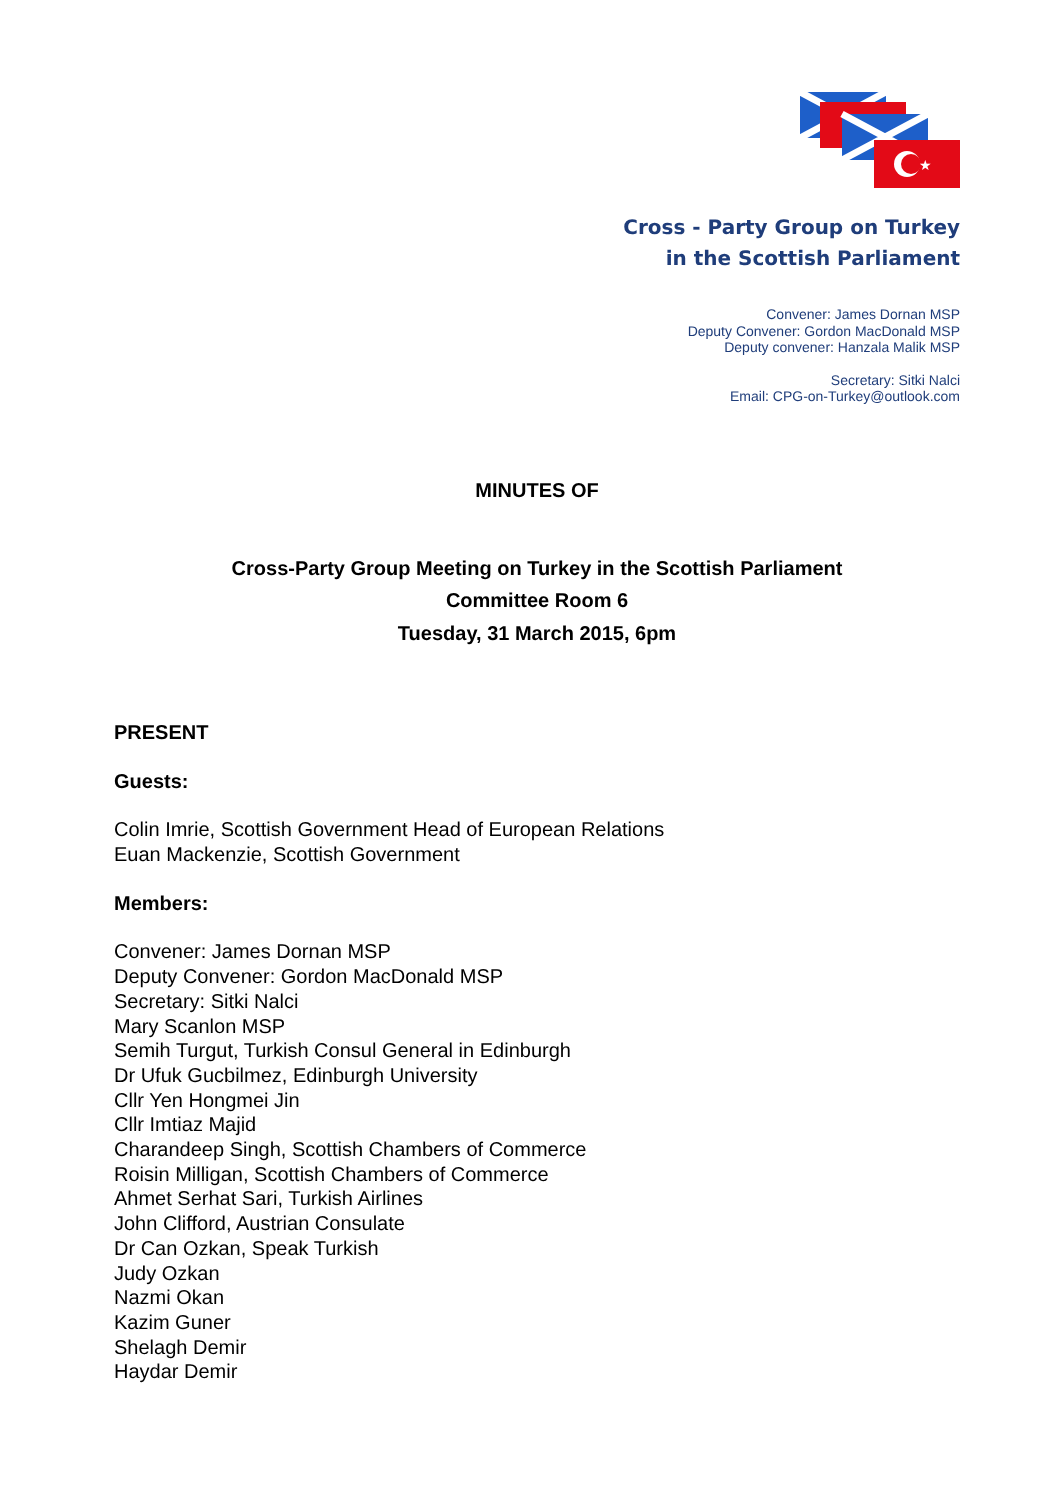★
Cross - Party Group on Turkey
in the Scottish Parliament
Convener: James Dornan MSP
Deputy Convener: Gordon MacDonald MSP
Deputy convener: Hanzala Malik MSP
Secretary: Sitki Nalci
Email: CPG-on-Turkey@outlook.com
MINUTES OF
Cross-Party Group Meeting on Turkey in the Scottish Parliament
Committee Room 6
Tuesday, 31 March 2015, 6pm
PRESENT
Guests:
Colin Imrie, Scottish Government Head of European Relations
Euan Mackenzie, Scottish Government
Members:
Convener: James Dornan MSP
Deputy Convener: Gordon MacDonald MSP
Secretary: Sitki Nalci
Mary Scanlon MSP
Semih Turgut, Turkish Consul General in Edinburgh
Dr Ufuk Gucbilmez, Edinburgh University
Cllr Yen Hongmei Jin
Cllr Imtiaz Majid
Charandeep Singh, Scottish Chambers of Commerce
Roisin Milligan, Scottish Chambers of Commerce
Ahmet Serhat Sari, Turkish Airlines
John Clifford, Austrian Consulate
Dr Can Ozkan, Speak Turkish
Judy Ozkan
Nazmi Okan
Kazim Guner
Shelagh Demir
Haydar Demir